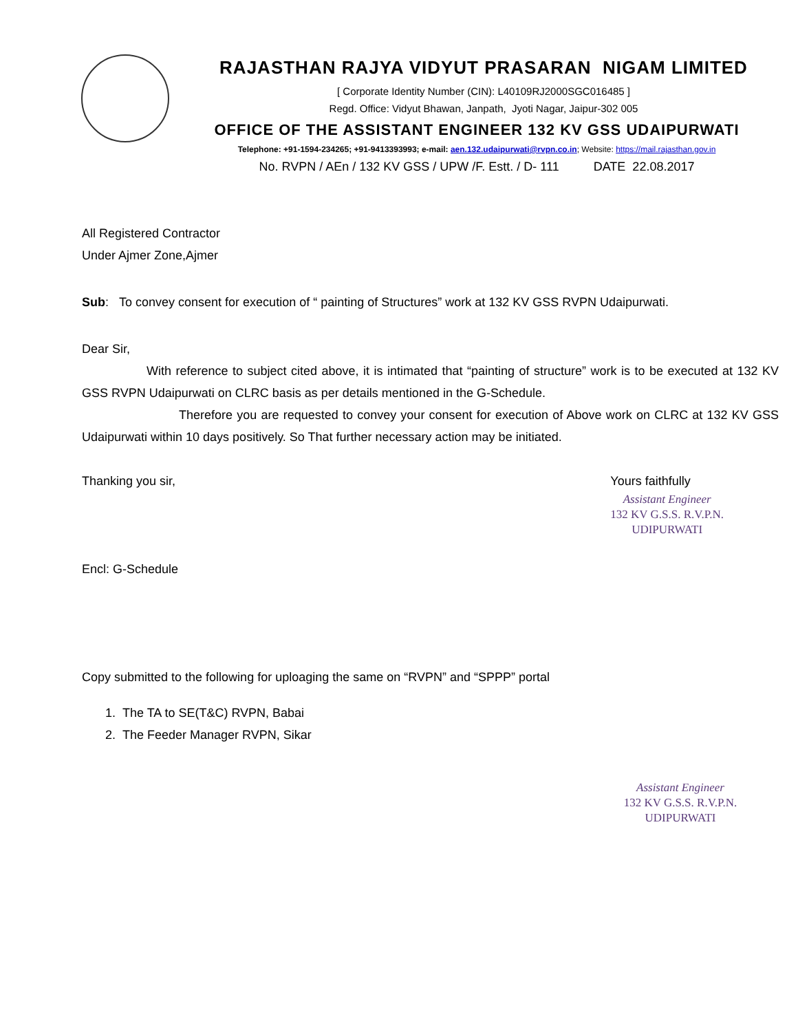RAJASTHAN RAJYA VIDYUT PRASARAN NIGAM LIMITED
[ Corporate Identity Number (CIN): L40109RJ2000SGC016485 ]
Regd. Office: Vidyut Bhawan, Janpath, Jyoti Nagar, Jaipur-302 005
OFFICE OF THE ASSISTANT ENGINEER 132 KV GSS UDAIPURWATI
Telephone: +91-1594-234265; +91-9413393993; e-mail: aen.132.udaipurwati@rvpn.co.in; Website: https://mail.rajasthan.gov.in
No. RVPN / AEn / 132 KV GSS / UPW /F. Estt. / D- 111 DATE 22.08.2017
All Registered Contractor
Under Ajmer Zone,Ajmer
Sub: To convey consent for execution of “ painting of Structures” work at 132 KV GSS RVPN Udaipurwati.
Dear Sir,
With reference to subject cited above, it is intimated that “painting of structure” work is to be executed at 132 KV GSS RVPN Udaipurwati on CLRC basis as per details mentioned in the G-Schedule.
Therefore you are requested to convey your consent for execution of Above work on CLRC at 132 KV GSS Udaipurwati within 10 days positively. So That further necessary action may be initiated.
Thanking you sir,
Encl: G-Schedule
Yours faithfully
Assistant Engineer
132 KV G.S.S. R.V.P.N.
UDIPURWATI
Copy submitted to the following for uploaging the same on “RVPN” and “SPPP” portal
1. The TA to SE(T&C) RVPN, Babai
2. The Feeder Manager RVPN, Sikar
Assistant Engineer
132 KV G.S.S. R.V.P.N.
UDIPURWATI